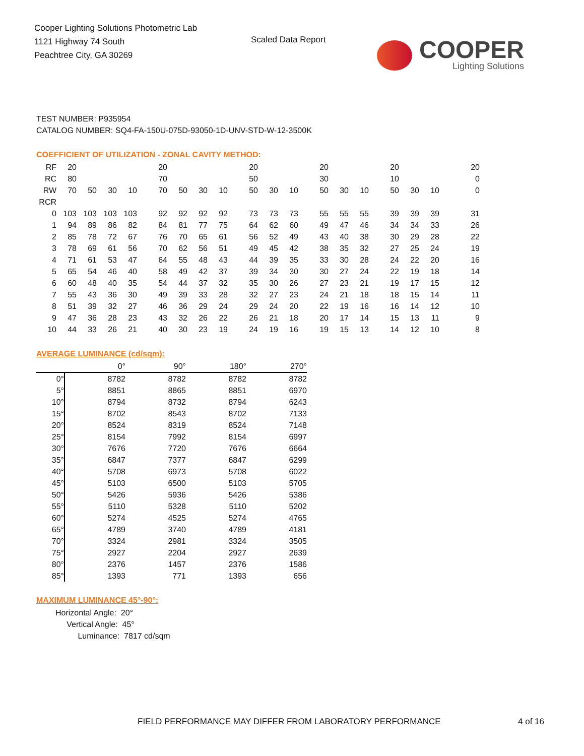Cooper Lighting Solutions Photometric Lab
1121 Highway 74 South
Peachtree City, GA 30269
Scaled Data Report
COOPER
Lighting Solutions
TEST NUMBER: P935954
CATALOG NUMBER: SQ4-FA-150U-075D-93050-1D-UNV-STD-W-12-3500K
COEFFICIENT OF UTILIZATION - ZONAL CAVITY METHOD:
| RF | 20 | | | | 20 | | | | 20 | | | 20 | | | 20 | | | 20 |
| RC | 80 | | | | 70 | | | | 50 | | | 30 | | | 10 | | | 0 |
| RW | 70 | 50 | 30 | 10 | 70 | 50 | 30 | 10 | 50 | 30 | 10 | 50 | 30 | 10 | 50 | 30 | 10 | 0 |
| RCR | | | | | | | | | | | | | | | | | | |
| 0 | 103 | 103 | 103 | 103 | 92 | 92 | 92 | 92 | 73 | 73 | 73 | 55 | 55 | 55 | 39 | 39 | 39 | 31 |
| 1 | 94 | 89 | 86 | 82 | 84 | 81 | 77 | 75 | 64 | 62 | 60 | 49 | 47 | 46 | 34 | 34 | 33 | 26 |
| 2 | 85 | 78 | 72 | 67 | 76 | 70 | 65 | 61 | 56 | 52 | 49 | 43 | 40 | 38 | 30 | 29 | 28 | 22 |
| 3 | 78 | 69 | 61 | 56 | 70 | 62 | 56 | 51 | 49 | 45 | 42 | 38 | 35 | 32 | 27 | 25 | 24 | 19 |
| 4 | 71 | 61 | 53 | 47 | 64 | 55 | 48 | 43 | 44 | 39 | 35 | 33 | 30 | 28 | 24 | 22 | 20 | 16 |
| 5 | 65 | 54 | 46 | 40 | 58 | 49 | 42 | 37 | 39 | 34 | 30 | 30 | 27 | 24 | 22 | 19 | 18 | 14 |
| 6 | 60 | 48 | 40 | 35 | 54 | 44 | 37 | 32 | 35 | 30 | 26 | 27 | 23 | 21 | 19 | 17 | 15 | 12 |
| 7 | 55 | 43 | 36 | 30 | 49 | 39 | 33 | 28 | 32 | 27 | 23 | 24 | 21 | 18 | 18 | 15 | 14 | 11 |
| 8 | 51 | 39 | 32 | 27 | 46 | 36 | 29 | 24 | 29 | 24 | 20 | 22 | 19 | 16 | 16 | 14 | 12 | 10 |
| 9 | 47 | 36 | 28 | 23 | 43 | 32 | 26 | 22 | 26 | 21 | 18 | 20 | 17 | 14 | 15 | 13 | 11 | 9 |
| 10 | 44 | 33 | 26 | 21 | 40 | 30 | 23 | 19 | 24 | 19 | 16 | 19 | 15 | 13 | 14 | 12 | 10 | 8 |
AVERAGE LUMINANCE (cd/sqm):
| | 0° | 90° | 180° | 270° |
| 0° | 8782 | 8782 | 8782 | 8782 |
| 5° | 8851 | 8865 | 8851 | 6970 |
| 10° | 8794 | 8732 | 8794 | 6243 |
| 15° | 8702 | 8543 | 8702 | 7133 |
| 20° | 8524 | 8319 | 8524 | 7148 |
| 25° | 8154 | 7992 | 8154 | 6997 |
| 30° | 7676 | 7720 | 7676 | 6664 |
| 35° | 6847 | 7377 | 6847 | 6299 |
| 40° | 5708 | 6973 | 5708 | 6022 |
| 45° | 5103 | 6500 | 5103 | 5705 |
| 50° | 5426 | 5936 | 5426 | 5386 |
| 55° | 5110 | 5328 | 5110 | 5202 |
| 60° | 5274 | 4525 | 5274 | 4765 |
| 65° | 4789 | 3740 | 4789 | 4181 |
| 70° | 3324 | 2981 | 3324 | 3505 |
| 75° | 2927 | 2204 | 2927 | 2639 |
| 80° | 2376 | 1457 | 2376 | 1586 |
| 85° | 1393 | 771 | 1393 | 656 |
MAXIMUM LUMINANCE 45°-90°:
Horizontal Angle: 20°
Vertical Angle: 45°
Luminance: 7817 cd/sqm
FIELD PERFORMANCE MAY DIFFER FROM LABORATORY PERFORMANCE
4 of 16